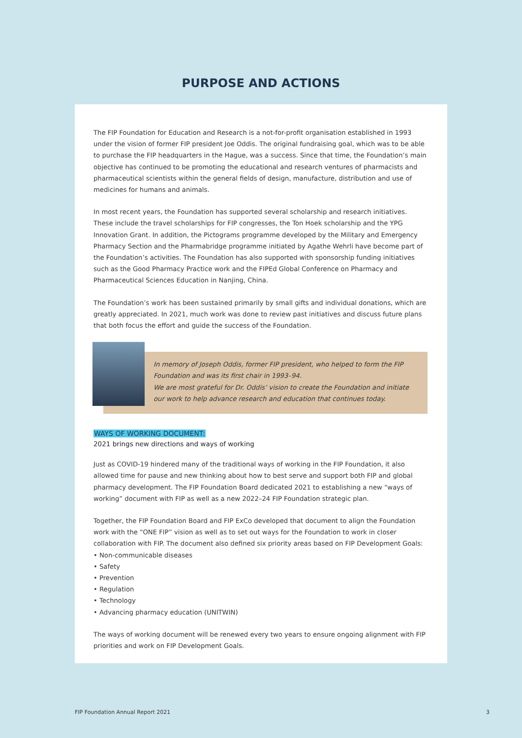PURPOSE AND ACTIONS
The FIP Foundation for Education and Research is a not-for-profit organisation established in 1993 under the vision of former FIP president Joe Oddis. The original fundraising goal, which was to be able to purchase the FIP headquarters in the Hague, was a success. Since that time, the Foundation’s main objective has continued to be promoting the educational and research ventures of pharmacists and pharmaceutical scientists within the general fields of design, manufacture, distribution and use of medicines for humans and animals.
In most recent years, the Foundation has supported several scholarship and research initiatives. These include the travel scholarships for FIP congresses, the Ton Hoek scholarship and the YPG Innovation Grant. In addition, the Pictograms programme developed by the Military and Emergency Pharmacy Section and the Pharmabridge programme initiated by Agathe Wehrli have become part of the Foundation’s activities. The Foundation has also supported with sponsorship funding initiatives such as the Good Pharmacy Practice work and the FIPEd Global Conference on Pharmacy and Pharmaceutical Sciences Education in Nanjing, China.
The Foundation’s work has been sustained primarily by small gifts and individual donations, which are greatly appreciated. In 2021, much work was done to review past initiatives and discuss future plans that both focus the effort and guide the success of the Foundation.
In memory of Joseph Oddis, former FIP president, who helped to form the FIP Foundation and was its first chair in 1993–94.
We are most grateful for Dr. Oddis’ vision to create the Foundation and initiate our work to help advance research and education that continues today.
WAYS OF WORKING DOCUMENT:
2021 brings new directions and ways of working
Just as COVID-19 hindered many of the traditional ways of working in the FIP Foundation, it also allowed time for pause and new thinking about how to best serve and support both FIP and global pharmacy development. The FIP Foundation Board dedicated 2021 to establishing a new “ways of working” document with FIP as well as a new 2022–24 FIP Foundation strategic plan.
Together, the FIP Foundation Board and FIP ExCo developed that document to align the Foundation work with the “ONE FIP” vision as well as to set out ways for the Foundation to work in closer collaboration with FIP. The document also defined six priority areas based on FIP Development Goals:
• Non-communicable diseases
• Safety
• Prevention
• Regulation
• Technology
• Advancing pharmacy education (UNITWIN)
The ways of working document will be renewed every two years to ensure ongoing alignment with FIP priorities and work on FIP Development Goals.
FIP Foundation Annual Report 2021 3